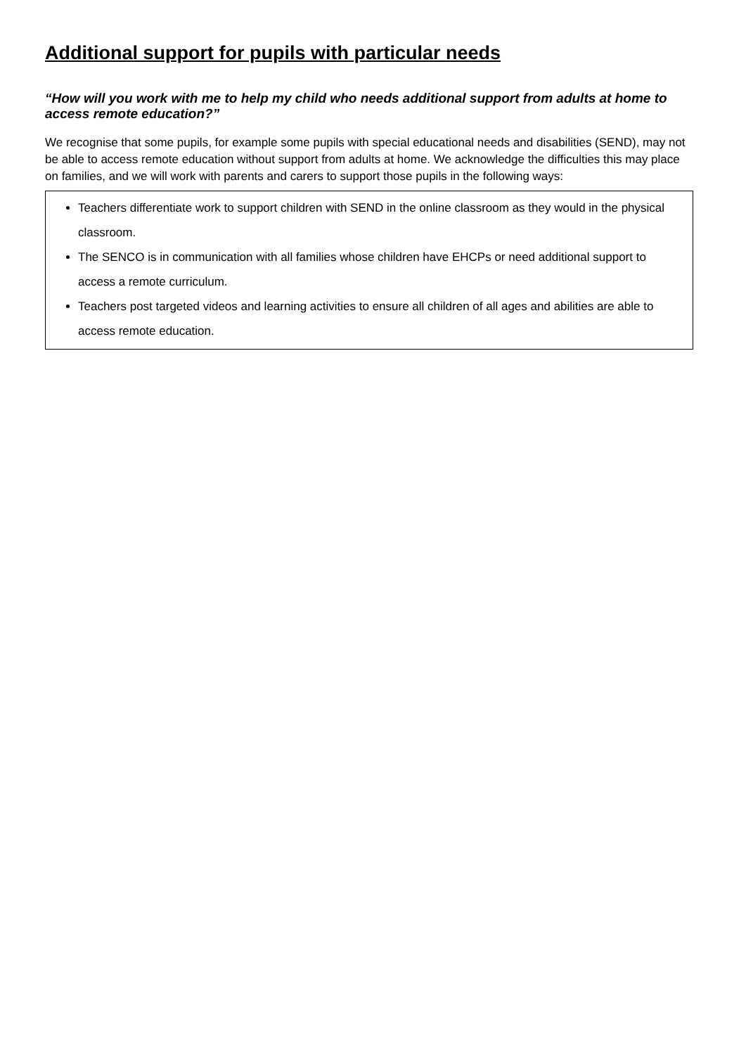Additional support for pupils with particular needs
“How will you work with me to help my child who needs additional support from adults at home to access remote education?”
We recognise that some pupils, for example some pupils with special educational needs and disabilities (SEND), may not be able to access remote education without support from adults at home. We acknowledge the difficulties this may place on families, and we will work with parents and carers to support those pupils in the following ways:
Teachers differentiate work to support children with SEND in the online classroom as they would in the physical classroom.
The SENCO is in communication with all families whose children have EHCPs or need additional support to access a remote curriculum.
Teachers post targeted videos and learning activities to ensure all children of all ages and abilities are able to access remote education.